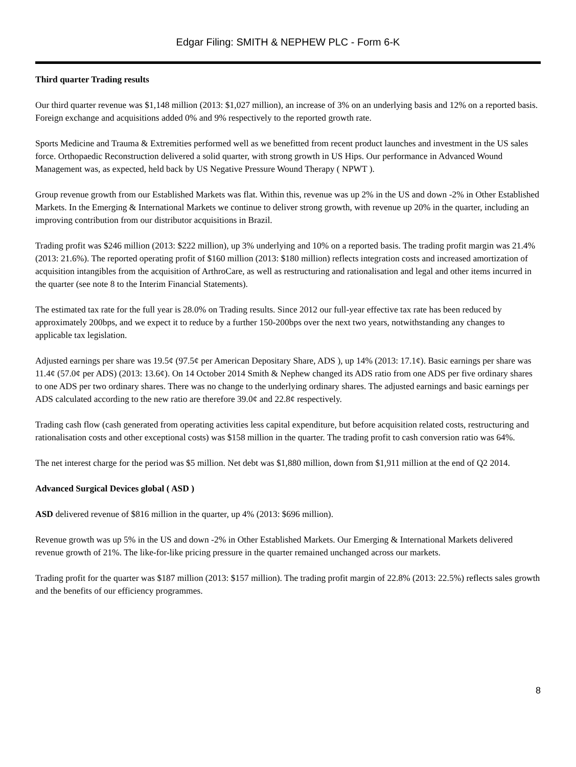Edgar Filing: SMITH & NEPHEW PLC - Form 6-K
Third quarter Trading results
Our third quarter revenue was $1,148 million (2013: $1,027 million), an increase of 3% on an underlying basis and 12% on a reported basis. Foreign exchange and acquisitions added 0% and 9% respectively to the reported growth rate.
Sports Medicine and Trauma & Extremities performed well as we benefitted from recent product launches and investment in the US sales force. Orthopaedic Reconstruction delivered a solid quarter, with strong growth in US Hips. Our performance in Advanced Wound Management was, as expected, held back by US Negative Pressure Wound Therapy ( NPWT ).
Group revenue growth from our Established Markets was flat. Within this, revenue was up 2% in the US and down -2% in Other Established Markets. In the Emerging & International Markets we continue to deliver strong growth, with revenue up 20% in the quarter, including an improving contribution from our distributor acquisitions in Brazil.
Trading profit was $246 million (2013: $222 million), up 3% underlying and 10% on a reported basis. The trading profit margin was 21.4% (2013: 21.6%). The reported operating profit of $160 million (2013: $180 million) reflects integration costs and increased amortization of acquisition intangibles from the acquisition of ArthroCare, as well as restructuring and rationalisation and legal and other items incurred in the quarter (see note 8 to the Interim Financial Statements).
The estimated tax rate for the full year is 28.0% on Trading results. Since 2012 our full-year effective tax rate has been reduced by approximately 200bps, and we expect it to reduce by a further 150-200bps over the next two years, notwithstanding any changes to applicable tax legislation.
Adjusted earnings per share was 19.5¢ (97.5¢ per American Depositary Share, ADS ), up 14% (2013: 17.1¢). Basic earnings per share was 11.4¢ (57.0¢ per ADS) (2013: 13.6¢). On 14 October 2014 Smith & Nephew changed its ADS ratio from one ADS per five ordinary shares to one ADS per two ordinary shares. There was no change to the underlying ordinary shares. The adjusted earnings and basic earnings per ADS calculated according to the new ratio are therefore 39.0¢ and 22.8¢ respectively.
Trading cash flow (cash generated from operating activities less capital expenditure, but before acquisition related costs, restructuring and rationalisation costs and other exceptional costs) was $158 million in the quarter. The trading profit to cash conversion ratio was 64%.
The net interest charge for the period was $5 million. Net debt was $1,880 million, down from $1,911 million at the end of Q2 2014.
Advanced Surgical Devices global ( ASD )
ASD delivered revenue of $816 million in the quarter, up 4% (2013: $696 million).
Revenue growth was up 5% in the US and down -2% in Other Established Markets. Our Emerging & International Markets delivered revenue growth of 21%. The like-for-like pricing pressure in the quarter remained unchanged across our markets.
Trading profit for the quarter was $187 million (2013: $157 million). The trading profit margin of 22.8% (2013: 22.5%) reflects sales growth and the benefits of our efficiency programmes.
8